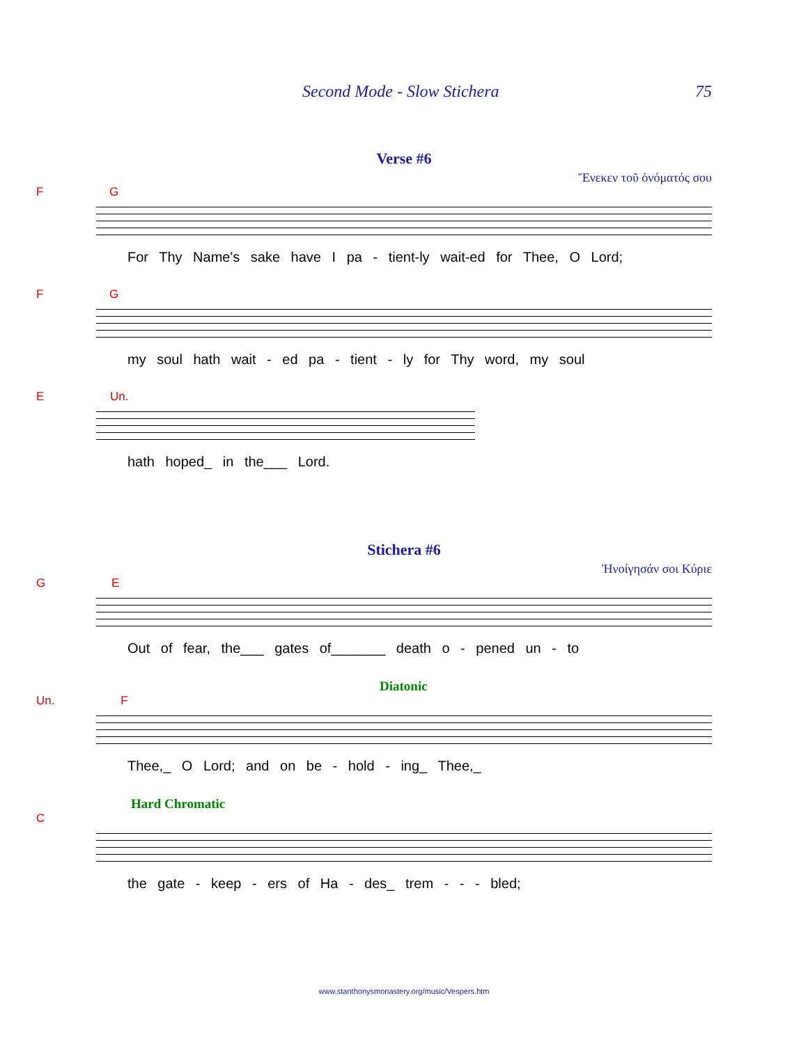Second Mode - Slow Stichera 75
Verse #6
Ἕνεκεν τοῦ ὀνόματός σου
F G
For Thy Name's sake have I pa - tient-ly wait-ed for Thee, O Lord;
F G
my soul hath wait - ed pa - tient - ly for Thy word, my soul
E Un.
hath hoped_ in the___ Lord.
Stichera #6
Ἠνοίγησάν σοι Κύριε
G E
Out of fear, the___ gates of_______ death o - pened un - to
Diatonic
Un. F
Thee,_ O Lord; and on be - hold - ing_ Thee,_
Hard Chromatic
C
the gate - keep - ers of Ha - des_ trem - - - bled;
www.stanthonysmonastery.org/music/Vespers.htm